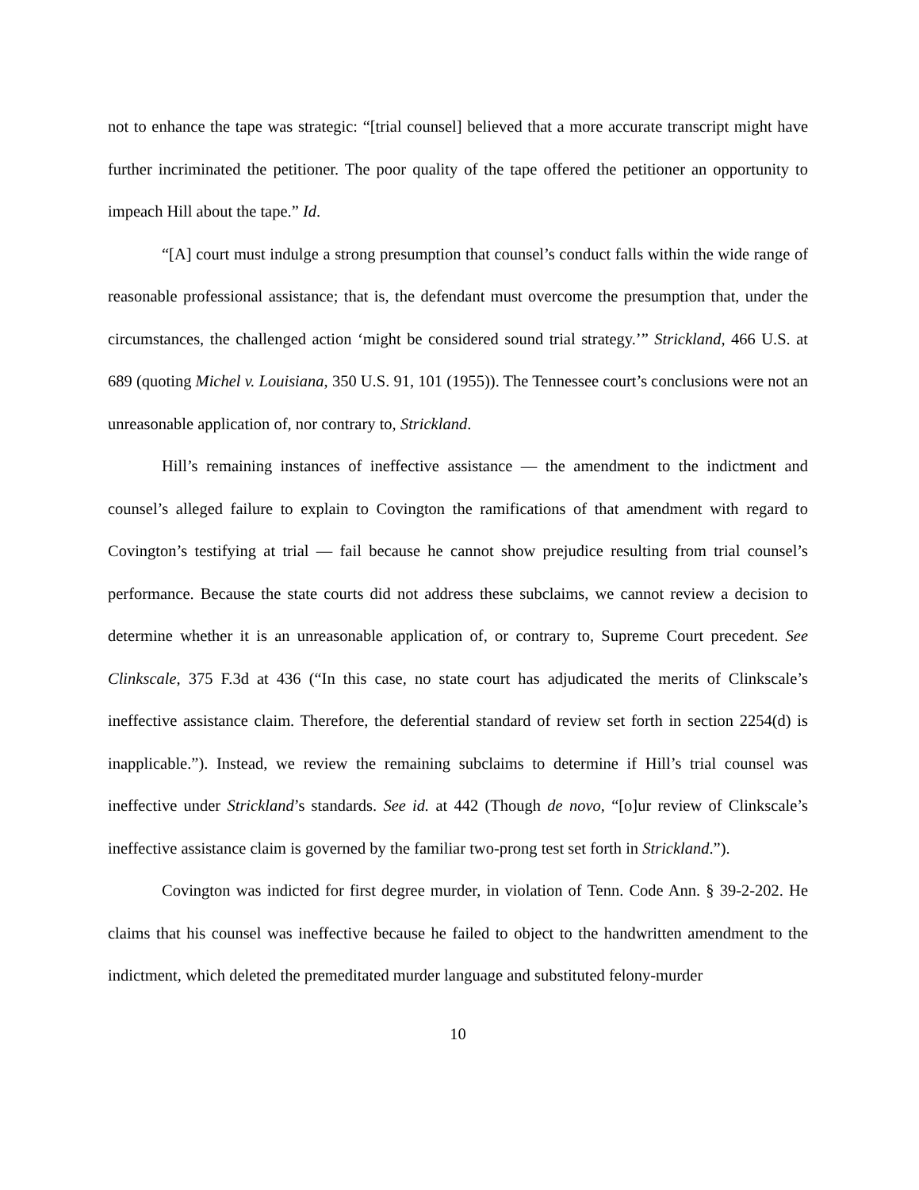not to enhance the tape was strategic: “[trial counsel] believed that a more accurate transcript might have further incriminated the petitioner. The poor quality of the tape offered the petitioner an opportunity to impeach Hill about the tape.” Id.
“[A] court must indulge a strong presumption that counsel’s conduct falls within the wide range of reasonable professional assistance; that is, the defendant must overcome the presumption that, under the circumstances, the challenged action ‘might be considered sound trial strategy.’” Strickland, 466 U.S. at 689 (quoting Michel v. Louisiana, 350 U.S. 91, 101 (1955)). The Tennessee court’s conclusions were not an unreasonable application of, nor contrary to, Strickland.
Hill’s remaining instances of ineffective assistance — the amendment to the indictment and counsel’s alleged failure to explain to Covington the ramifications of that amendment with regard to Covington’s testifying at trial — fail because he cannot show prejudice resulting from trial counsel’s performance. Because the state courts did not address these subclaims, we cannot review a decision to determine whether it is an unreasonable application of, or contrary to, Supreme Court precedent. See Clinkscale, 375 F.3d at 436 (“In this case, no state court has adjudicated the merits of Clinkscale’s ineffective assistance claim. Therefore, the deferential standard of review set forth in section 2254(d) is inapplicable.”). Instead, we review the remaining subclaims to determine if Hill’s trial counsel was ineffective under Strickland’s standards. See id. at 442 (Though de novo, “[o]ur review of Clinkscale’s ineffective assistance claim is governed by the familiar two-prong test set forth in Strickland.”).
Covington was indicted for first degree murder, in violation of Tenn. Code Ann. § 39-2-202. He claims that his counsel was ineffective because he failed to object to the handwritten amendment to the indictment, which deleted the premeditated murder language and substituted felony-murder
10